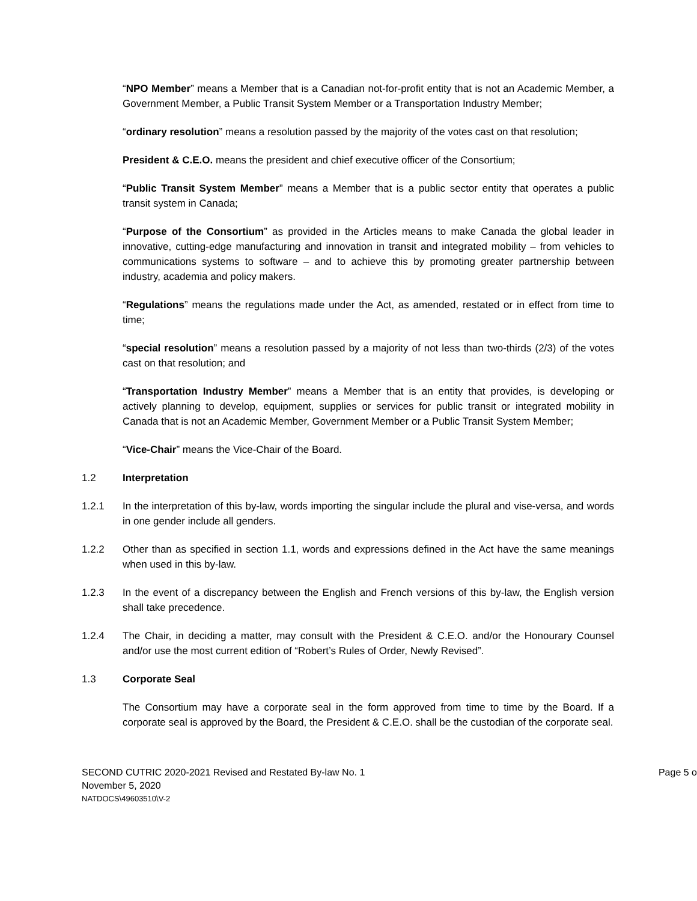“NPO Member” means a Member that is a Canadian not-for-profit entity that is not an Academic Member, a Government Member, a Public Transit System Member or a Transportation Industry Member;
“ordinary resolution” means a resolution passed by the majority of the votes cast on that resolution;
President & C.E.O. means the president and chief executive officer of the Consortium;
“Public Transit System Member” means a Member that is a public sector entity that operates a public transit system in Canada;
“Purpose of the Consortium” as provided in the Articles means to make Canada the global leader in innovative, cutting-edge manufacturing and innovation in transit and integrated mobility – from vehicles to communications systems to software – and to achieve this by promoting greater partnership between industry, academia and policy makers.
“Regulations” means the regulations made under the Act, as amended, restated or in effect from time to time;
“special resolution” means a resolution passed by a majority of not less than two-thirds (2/3) of the votes cast on that resolution; and
“Transportation Industry Member” means a Member that is an entity that provides, is developing or actively planning to develop, equipment, supplies or services for public transit or integrated mobility in Canada that is not an Academic Member, Government Member or a Public Transit System Member;
“Vice-Chair” means the Vice-Chair of the Board.
1.2 Interpretation
1.2.1 In the interpretation of this by-law, words importing the singular include the plural and vise-versa, and words in one gender include all genders.
1.2.2 Other than as specified in section 1.1, words and expressions defined in the Act have the same meanings when used in this by-law.
1.2.3 In the event of a discrepancy between the English and French versions of this by-law, the English version shall take precedence.
1.2.4 The Chair, in deciding a matter, may consult with the President & C.E.O. and/or the Honourary Counsel and/or use the most current edition of “Robert’s Rules of Order, Newly Revised”.
1.3 Corporate Seal
The Consortium may have a corporate seal in the form approved from time to time by the Board. If a corporate seal is approved by the Board, the President & C.E.O. shall be the custodian of the corporate seal.
SECOND CUTRIC 2020-2021 Revised and Restated By-law No. 1 Page 5 o
November 5, 2020
NATDOCS\49603510\V-2